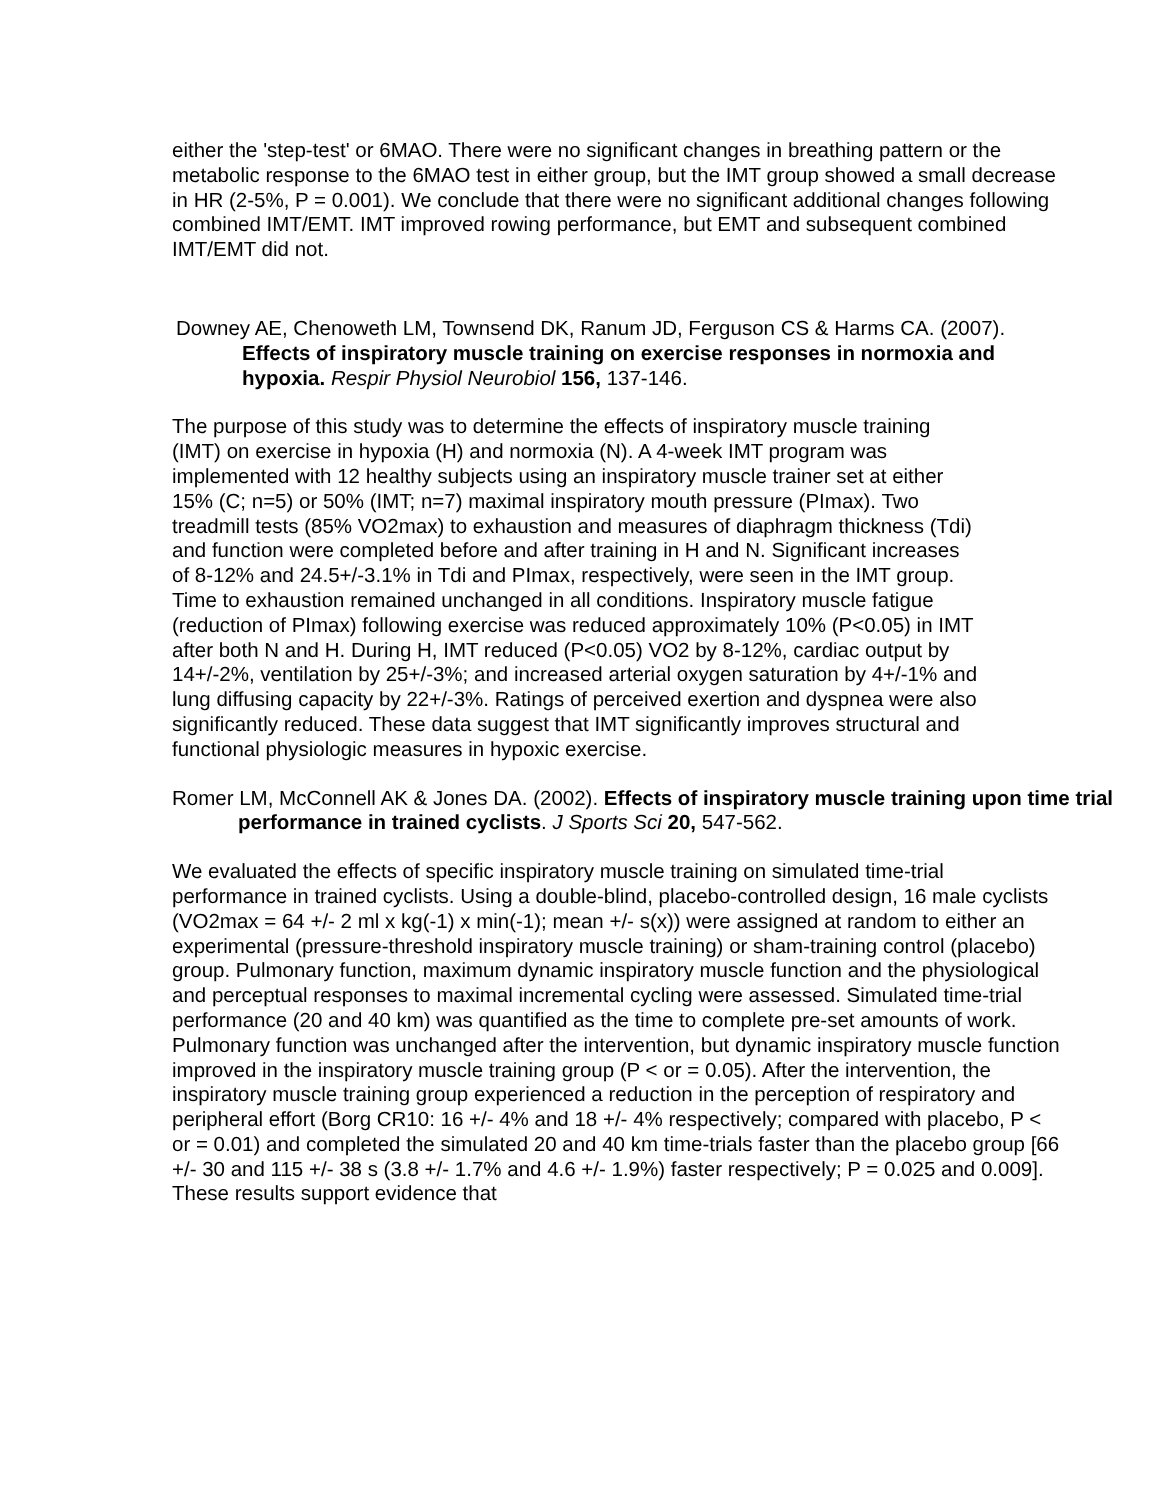either the 'step-test' or 6MAO. There were no significant changes in breathing pattern or the metabolic response to the 6MAO test in either group, but the IMT group showed a small decrease in HR (2-5%, P = 0.001). We conclude that there were no significant additional changes following combined IMT/EMT. IMT improved rowing performance, but EMT and subsequent combined IMT/EMT did not.
Downey AE, Chenoweth LM, Townsend DK, Ranum JD, Ferguson CS & Harms CA. (2007). Effects of inspiratory muscle training on exercise responses in normoxia and hypoxia. Respir Physiol Neurobiol 156, 137-146.
The purpose of this study was to determine the effects of inspiratory muscle training (IMT) on exercise in hypoxia (H) and normoxia (N). A 4-week IMT program was implemented with 12 healthy subjects using an inspiratory muscle trainer set at either 15% (C; n=5) or 50% (IMT; n=7) maximal inspiratory mouth pressure (PImax). Two treadmill tests (85% VO2max) to exhaustion and measures of diaphragm thickness (Tdi) and function were completed before and after training in H and N. Significant increases of 8-12% and 24.5+/-3.1% in Tdi and PImax, respectively, were seen in the IMT group. Time to exhaustion remained unchanged in all conditions. Inspiratory muscle fatigue (reduction of PImax) following exercise was reduced approximately 10% (P<0.05) in IMT after both N and H. During H, IMT reduced (P<0.05) VO2 by 8-12%, cardiac output by 14+/-2%, ventilation by 25+/-3%; and increased arterial oxygen saturation by 4+/-1% and lung diffusing capacity by 22+/-3%. Ratings of perceived exertion and dyspnea were also significantly reduced. These data suggest that IMT significantly improves structural and functional physiologic measures in hypoxic exercise.
Romer LM, McConnell AK & Jones DA. (2002). Effects of inspiratory muscle training upon time trial performance in trained cyclists. J Sports Sci 20, 547-562.
We evaluated the effects of specific inspiratory muscle training on simulated time-trial performance in trained cyclists. Using a double-blind, placebo-controlled design, 16 male cyclists (VO2max = 64 +/- 2 ml x kg(-1) x min(-1); mean +/- s(x)) were assigned at random to either an experimental (pressure-threshold inspiratory muscle training) or sham-training control (placebo) group. Pulmonary function, maximum dynamic inspiratory muscle function and the physiological and perceptual responses to maximal incremental cycling were assessed. Simulated time-trial performance (20 and 40 km) was quantified as the time to complete pre-set amounts of work. Pulmonary function was unchanged after the intervention, but dynamic inspiratory muscle function improved in the inspiratory muscle training group (P < or = 0.05). After the intervention, the inspiratory muscle training group experienced a reduction in the perception of respiratory and peripheral effort (Borg CR10: 16 +/- 4% and 18 +/- 4% respectively; compared with placebo, P < or = 0.01) and completed the simulated 20 and 40 km time-trials faster than the placebo group [66 +/- 30 and 115 +/- 38 s (3.8 +/- 1.7% and 4.6 +/- 1.9%) faster respectively; P = 0.025 and 0.009]. These results support evidence that